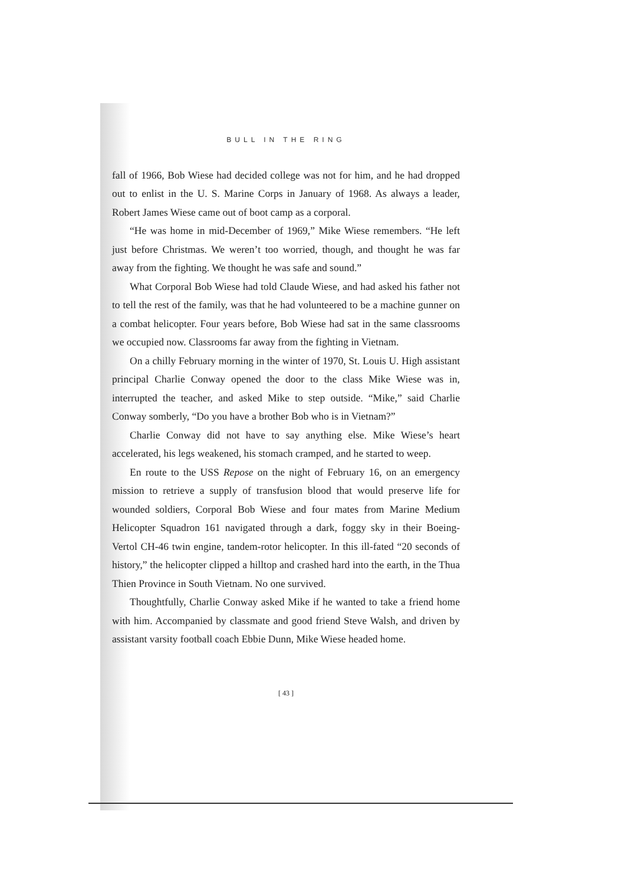BULL IN THE RING
fall of 1966, Bob Wiese had decided college was not for him, and he had dropped out to enlist in the U. S. Marine Corps in January of 1968. As always a leader, Robert James Wiese came out of boot camp as a corporal.
“He was home in mid-December of 1969,” Mike Wiese remembers. “He left just before Christmas. We weren’t too worried, though, and thought he was far away from the fighting. We thought he was safe and sound.”
What Corporal Bob Wiese had told Claude Wiese, and had asked his father not to tell the rest of the family, was that he had volunteered to be a machine gunner on a combat helicopter. Four years before, Bob Wiese had sat in the same classrooms we occupied now. Classrooms far away from the fighting in Vietnam.
On a chilly February morning in the winter of 1970, St. Louis U. High assistant principal Charlie Conway opened the door to the class Mike Wiese was in, interrupted the teacher, and asked Mike to step outside. “Mike,” said Charlie Conway somberly, “Do you have a brother Bob who is in Vietnam?”
Charlie Conway did not have to say anything else. Mike Wiese’s heart accelerated, his legs weakened, his stomach cramped, and he started to weep.
En route to the USS Repose on the night of February 16, on an emergency mission to retrieve a supply of transfusion blood that would preserve life for wounded soldiers, Corporal Bob Wiese and four mates from Marine Medium Helicopter Squadron 161 navigated through a dark, foggy sky in their Boeing-Vertol CH-46 twin engine, tandem-rotor helicopter. In this ill-fated “20 seconds of history,” the helicopter clipped a hilltop and crashed hard into the earth, in the Thua Thien Province in South Vietnam. No one survived.
Thoughtfully, Charlie Conway asked Mike if he wanted to take a friend home with him. Accompanied by classmate and good friend Steve Walsh, and driven by assistant varsity football coach Ebbie Dunn, Mike Wiese headed home.
[ 43 ]